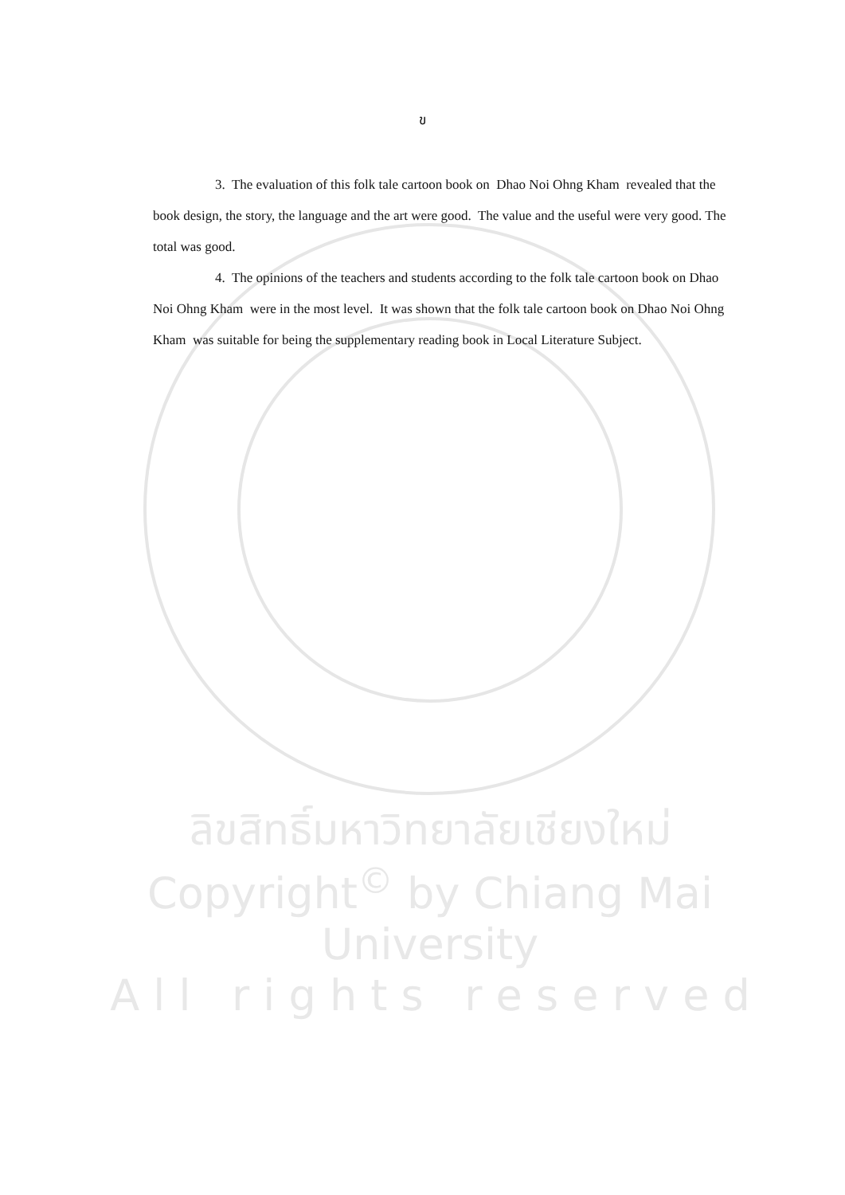ข
3. The evaluation of this folk tale cartoon book on Dhao Noi Ohng Kham revealed that the book design, the story, the language and the art were good. The value and the useful were very good. The total was good.
4. The opinions of the teachers and students according to the folk tale cartoon book on Dhao Noi Ohng Kham were in the most level. It was shown that the folk tale cartoon book on Dhao Noi Ohng Kham was suitable for being the supplementary reading book in Local Literature Subject.
ลิขสิทธิ์มหาวิทยาลัยเชียงใหม่
Copyright<sup>©</sup> by Chiang Mai University
A l l r i g h t s r e s e r v e d